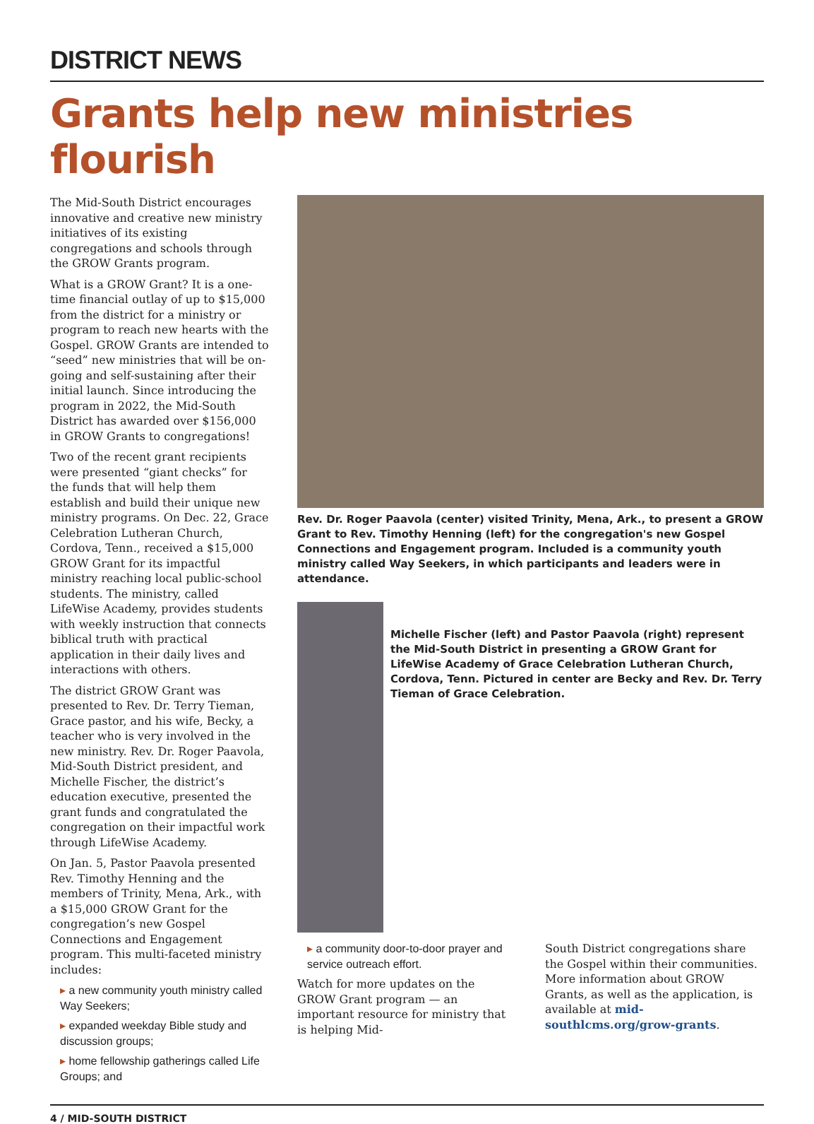DISTRICT NEWS
Grants help new ministries flourish
The Mid-South District encourages innovative and creative new ministry initiatives of its existing congregations and schools through the GROW Grants program.
What is a GROW Grant? It is a one-time financial outlay of up to $15,000 from the district for a ministry or program to reach new hearts with the Gospel. GROW Grants are intended to “seed” new ministries that will be on-going and self-sustaining after their initial launch. Since introducing the program in 2022, the Mid-South District has awarded over $156,000 in GROW Grants to congregations!
Two of the recent grant recipients were presented “giant checks” for the funds that will help them establish and build their unique new ministry programs. On Dec. 22, Grace Celebration Lutheran Church, Cordova, Tenn., received a $15,000 GROW Grant for its impactful ministry reaching local public-school students. The ministry, called LifeWise Academy, provides students with weekly instruction that connects biblical truth with practical application in their daily lives and interactions with others.
The district GROW Grant was presented to Rev. Dr. Terry Tieman, Grace pastor, and his wife, Becky, a teacher who is very involved in the new ministry. Rev. Dr. Roger Paavola, Mid-South District president, and Michelle Fischer, the district’s education executive, presented the grant funds and congratulated the congregation on their impactful work through LifeWise Academy.
On Jan. 5, Pastor Paavola presented Rev. Timothy Henning and the members of Trinity, Mena, Ark., with a $15,000 GROW Grant for the congregation’s new Gospel Connections and Engagement program. This multi-faceted ministry includes:
▸ a new community youth ministry called Way Seekers;
▸ expanded weekday Bible study and discussion groups;
▸ home fellowship gatherings called Life Groups; and
Rev. Dr. Roger Paavola (center) visited Trinity, Mena, Ark., to present a GROW Grant to Rev. Timothy Henning (left) for the congregation's new Gospel Connections and Engagement program. Included is a community youth ministry called Way Seekers, in which participants and leaders were in attendance.
Michelle Fischer (left) and Pastor Paavola (right) represent the Mid-South District in presenting a GROW Grant for LifeWise Academy of Grace Celebration Lutheran Church, Cordova, Tenn. Pictured in center are Becky and Rev. Dr. Terry Tieman of Grace Celebration.
▸ a community door-to-door prayer and service outreach effort.
Watch for more updates on the GROW Grant program — an important resource for ministry that is helping Mid-
South District congregations share the Gospel within their communities. More information about GROW Grants, as well as the application, is available at mid-southlcms.org/grow-grants.
4 / MID-SOUTH DISTRICT